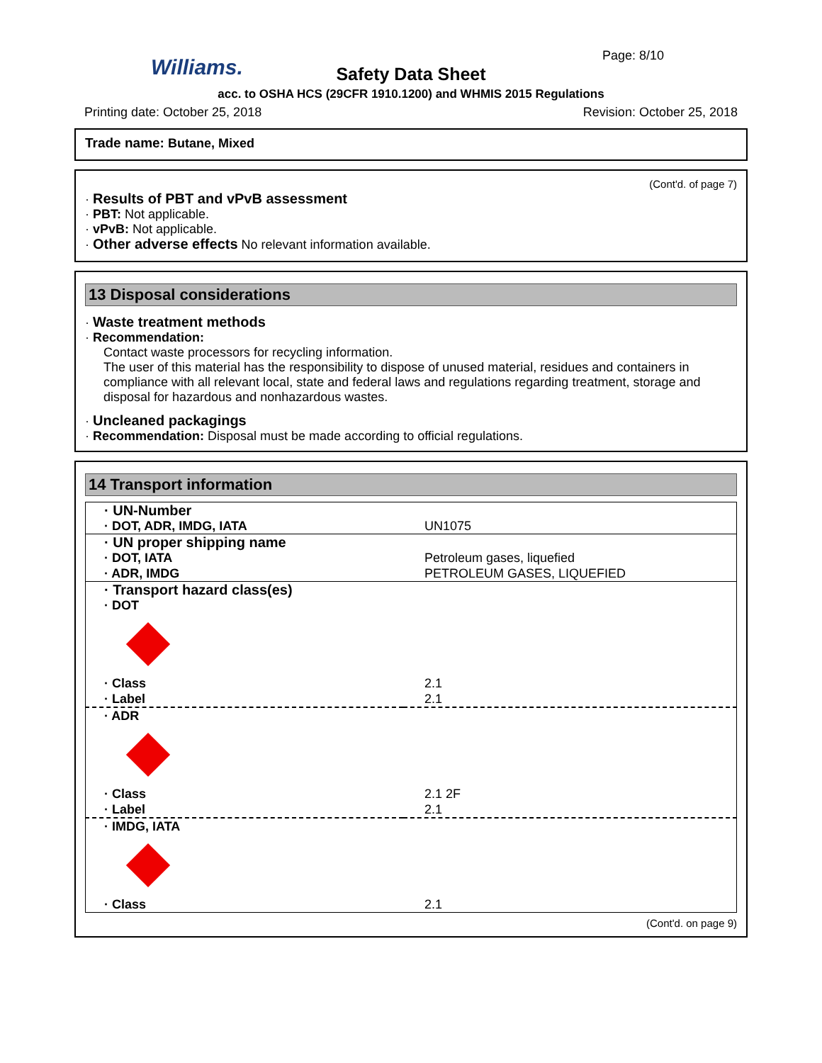Williams. Page: 8/10
Safety Data Sheet
acc. to OSHA HCS (29CFR 1910.1200) and WHMIS 2015 Regulations
Printing date: October 25, 2018 Revision: October 25, 2018
Trade name: Butane, Mixed
(Cont'd. of page 7)
· Results of PBT and vPvB assessment
· PBT: Not applicable.
· vPvB: Not applicable.
· Other adverse effects No relevant information available.
13 Disposal considerations
· Waste treatment methods
· Recommendation:
Contact waste processors for recycling information.
The user of this material has the responsibility to dispose of unused material, residues and containers in compliance with all relevant local, state and federal laws and regulations regarding treatment, storage and disposal for hazardous and nonhazardous wastes.
· Uncleaned packagings
· Recommendation: Disposal must be made according to official regulations.
14 Transport information
| · UN-Number | |
| · DOT, ADR, IMDG, IATA | UN1075 |
| · UN proper shipping name | |
| · DOT, IATA | Petroleum gases, liquefied |
| · ADR, IMDG | PETROLEUM GASES, LIQUEFIED |
| · Transport hazard class(es) | |
| · DOT | |
| · Class | 2.1 |
| · Label | 2.1 |
| · ADR | |
| · Class | 2.1 2F |
| · Label | 2.1 |
| · IMDG, IATA | |
| · Class | 2.1 |
(Cont'd. on page 9)